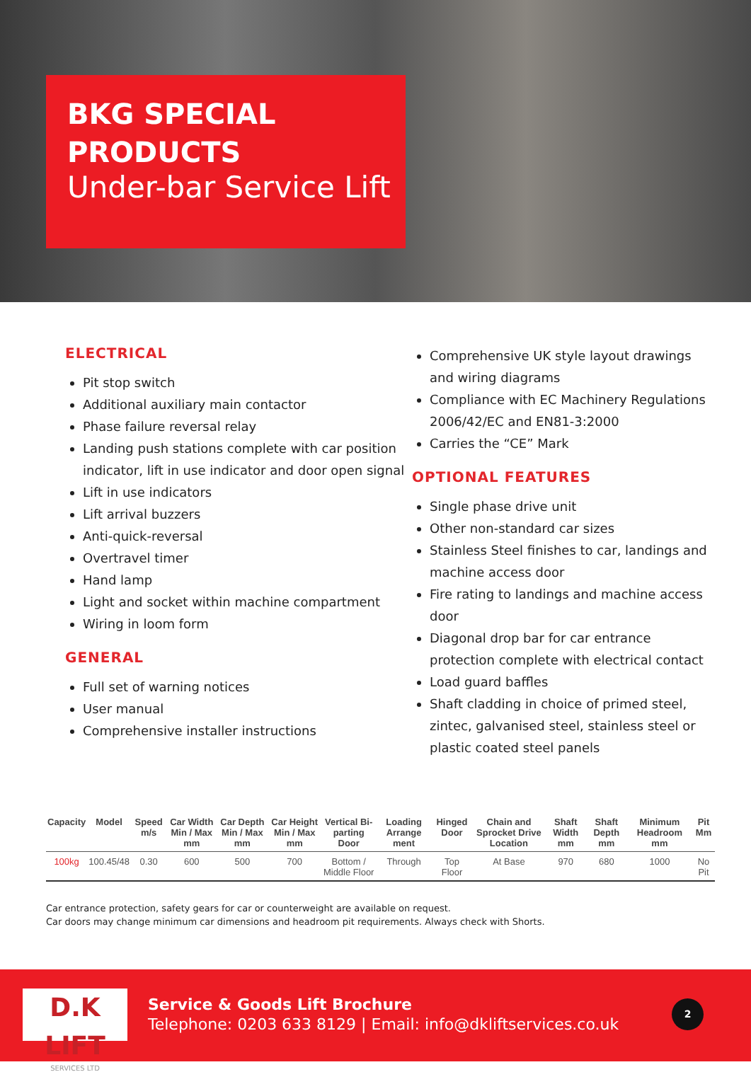BKG SPECIAL PRODUCTS
Under-bar Service Lift
ELECTRICAL
Pit stop switch
Additional auxiliary main contactor
Phase failure reversal relay
Landing push stations complete with car position indicator, lift in use indicator and door open signal
Lift in use indicators
Lift arrival buzzers
Anti-quick-reversal
Overtravel timer
Hand lamp
Light and socket within machine compartment
Wiring in loom form
GENERAL
Full set of warning notices
User manual
Comprehensive installer instructions
Comprehensive UK style layout drawings and wiring diagrams
Compliance with EC Machinery Regulations 2006/42/EC and EN81-3:2000
Carries the “CE” Mark
OPTIONAL FEATURES
Single phase drive unit
Other non-standard car sizes
Stainless Steel finishes to car, landings and machine access door
Fire rating to landings and machine access door
Diagonal drop bar for car entrance protection complete with electrical contact
Load guard baffles
Shaft cladding in choice of primed steel, zintec, galvanised steel, stainless steel or plastic coated steel panels
| Capacity | Model | Speed m/s | Car Width Min / Max mm | Car Depth Min / Max mm | Car Height Min / Max mm | Vertical Bi-parting Door | Loading Arrange ment | Hinged Door | Chain and Sprocket Drive Location | Shaft Width mm | Shaft Depth mm | Minimum Headroom mm | Pit Mm |
| --- | --- | --- | --- | --- | --- | --- | --- | --- | --- | --- | --- | --- | --- |
| 100kg | 100.45/48 | 0.30 | 600 | 500 | 700 | Bottom / Middle Floor | Through | Top Floor | At Base | 970 | 680 | 1000 | No Pit |
Car entrance protection, safety gears for car or counterweight are available on request.
Car doors may change minimum car dimensions and headroom pit requirements. Always check with Shorts.
D.K LIFT
SERVICES LTD
Service & Goods Lift Brochure
Telephone: 0203 633 8129 | Email: info@dkliftservices.co.uk
2